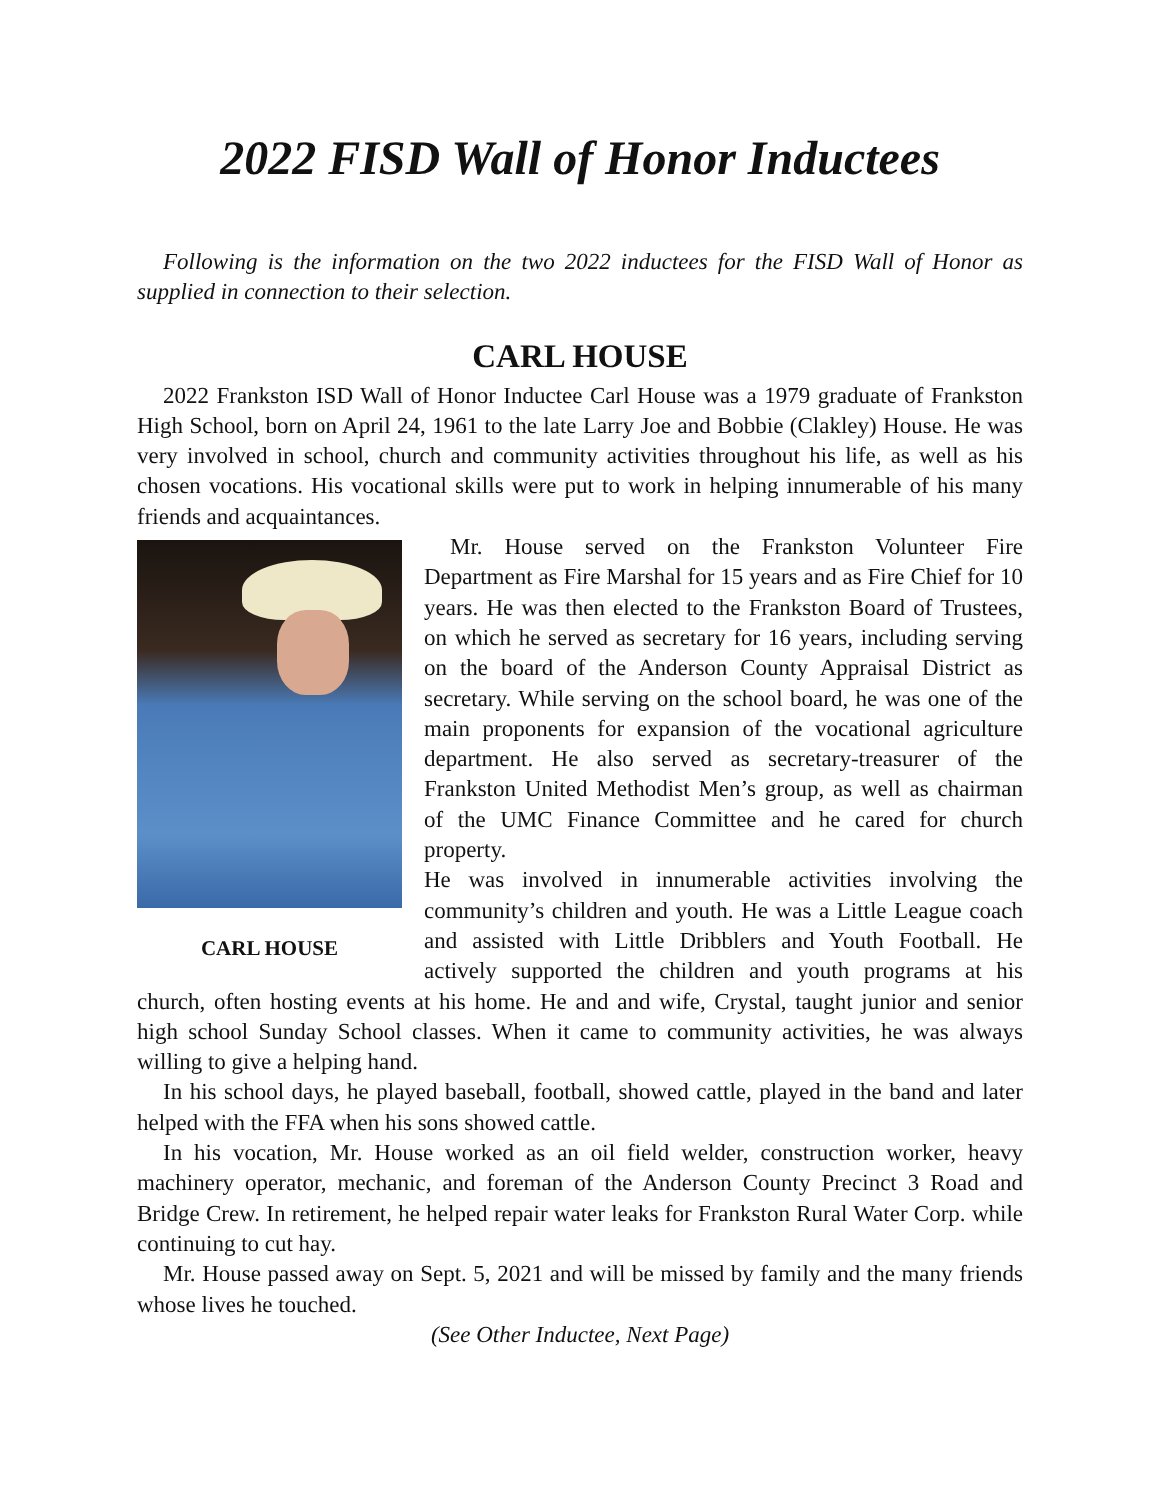2022 FISD Wall of Honor Inductees
Following is the information on the two 2022 inductees for the FISD Wall of Honor as supplied in connection to their selection.
CARL HOUSE
2022 Frankston ISD Wall of Honor Inductee Carl House was a 1979 graduate of Frankston High School, born on April 24, 1961 to the late Larry Joe and Bobbie (Clakley) House. He was very involved in school, church and community activities throughout his life, as well as his chosen vocations. His vocational skills were put to work in helping innumerable of his many friends and acquaintances.
CARL HOUSE
Mr. House served on the Frankston Volunteer Fire Department as Fire Marshal for 15 years and as Fire Chief for 10 years. He was then elected to the Frankston Board of Trustees, on which he served as secretary for 16 years, including serving on the board of the Anderson County Appraisal District as secretary. While serving on the school board, he was one of the main proponents for expansion of the vocational agriculture department. He also served as secretary-treasurer of the Frankston United Methodist Men’s group, as well as chairman of the UMC Finance Committee and he cared for church property.
He was involved in innumerable activities involving the community’s children and youth. He was a Little League coach and assisted with Little Dribblers and Youth Football. He actively supported the children and youth programs at his church, often hosting events at his home. He and and wife, Crystal, taught junior and senior high school Sunday School classes. When it came to community activities, he was always willing to give a helping hand.
In his school days, he played baseball, football, showed cattle, played in the band and later helped with the FFA when his sons showed cattle.
In his vocation, Mr. House worked as an oil field welder, construction worker, heavy machinery operator, mechanic, and foreman of the Anderson County Precinct 3 Road and Bridge Crew. In retirement, he helped repair water leaks for Frankston Rural Water Corp. while continuing to cut hay.
Mr. House passed away on Sept. 5, 2021 and will be missed by family and the many friends whose lives he touched.
(See Other Inductee, Next Page)